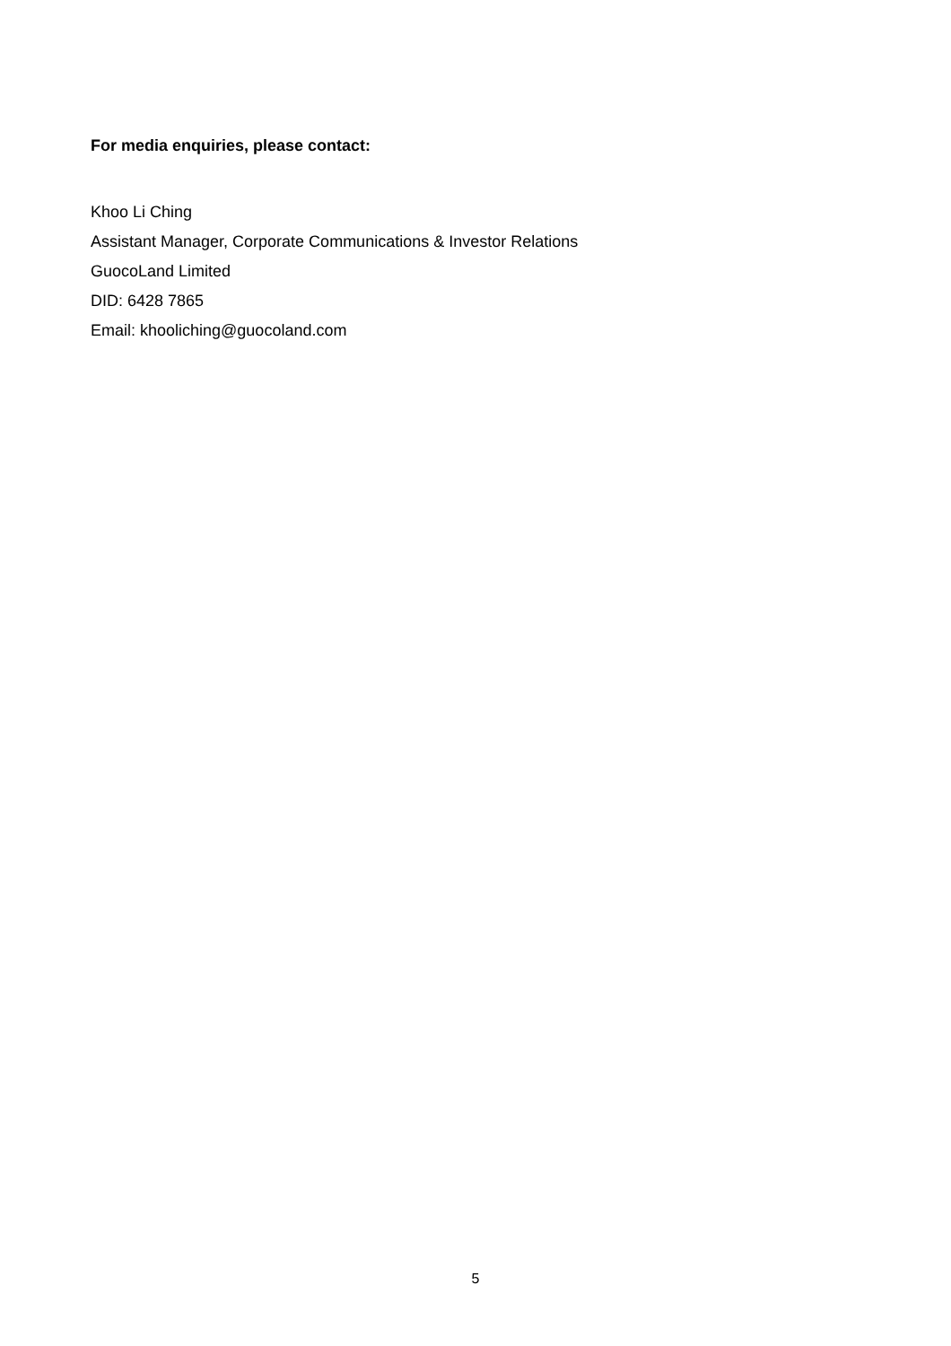For media enquiries, please contact:
Khoo Li Ching
Assistant Manager, Corporate Communications & Investor Relations
GuocoLand Limited
DID: 6428 7865
Email: khooliching@guocoland.com
5